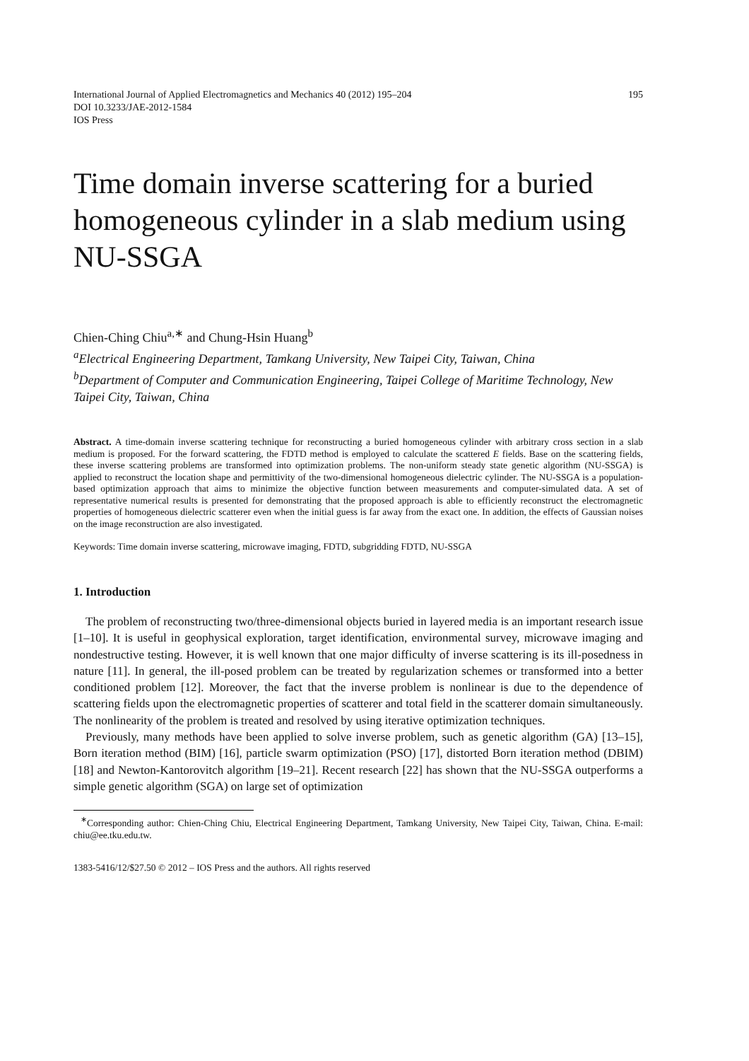International Journal of Applied Electromagnetics and Mechanics 40 (2012) 195–204
DOI 10.3233/JAE-2012-1584
IOS Press
195
Time domain inverse scattering for a buried homogeneous cylinder in a slab medium using NU-SSGA
Chien-Ching Chiu<sup>a,∗</sup> and Chung-Hsin Huang<sup>b</sup>
<sup>a</sup> Electrical Engineering Department, Tamkang University, New Taipei City, Taiwan, China
<sup>b</sup> Department of Computer and Communication Engineering, Taipei College of Maritime Technology, New Taipei City, Taiwan, China
Abstract. A time-domain inverse scattering technique for reconstructing a buried homogeneous cylinder with arbitrary cross section in a slab medium is proposed. For the forward scattering, the FDTD method is employed to calculate the scattered E fields. Base on the scattering fields, these inverse scattering problems are transformed into optimization problems. The non-uniform steady state genetic algorithm (NU-SSGA) is applied to reconstruct the location shape and permittivity of the two-dimensional homogeneous dielectric cylinder. The NU-SSGA is a population-based optimization approach that aims to minimize the objective function between measurements and computer-simulated data. A set of representative numerical results is presented for demonstrating that the proposed approach is able to efficiently reconstruct the electromagnetic properties of homogeneous dielectric scatterer even when the initial guess is far away from the exact one. In addition, the effects of Gaussian noises on the image reconstruction are also investigated.
Keywords: Time domain inverse scattering, microwave imaging, FDTD, subgridding FDTD, NU-SSGA
1. Introduction
The problem of reconstructing two/three-dimensional objects buried in layered media is an important research issue [1–10]. It is useful in geophysical exploration, target identification, environmental survey, microwave imaging and nondestructive testing. However, it is well known that one major difficulty of inverse scattering is its ill-posedness in nature [11]. In general, the ill-posed problem can be treated by regularization schemes or transformed into a better conditioned problem [12]. Moreover, the fact that the inverse problem is nonlinear is due to the dependence of scattering fields upon the electromagnetic properties of scatterer and total field in the scatterer domain simultaneously. The nonlinearity of the problem is treated and resolved by using iterative optimization techniques.
Previously, many methods have been applied to solve inverse problem, such as genetic algorithm (GA) [13–15], Born iteration method (BIM) [16], particle swarm optimization (PSO) [17], distorted Born iteration method (DBIM) [18] and Newton-Kantorovitch algorithm [19–21]. Recent research [22] has shown that the NU-SSGA outperforms a simple genetic algorithm (SGA) on large set of optimization
<sup>∗</sup>Corresponding author: Chien-Ching Chiu, Electrical Engineering Department, Tamkang University, New Taipei City, Taiwan, China. E-mail: chiu@ee.tku.edu.tw.
1383-5416/12/$27.50 © 2012 – IOS Press and the authors. All rights reserved